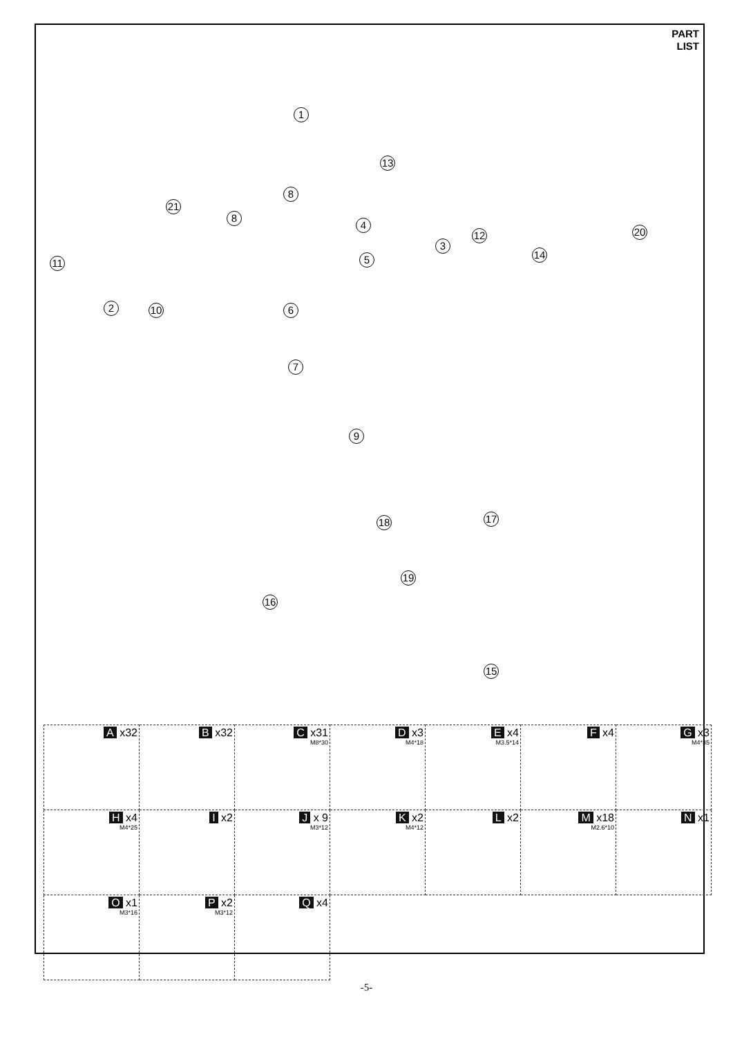PART
LIST
1
2
3
4
5
6
7
8
8
9
10
11
12
13
14
15
16
17
18
19
20
21
| A x32 | B x32 | C x31 M8*30 | D x3 M4*18 | E x4 M3.5*14 | F x4 | G x3 M4*35 |
| H x4 M4*25 | I x2 | J x 9 M3*12 | K x2 M4*12 | L x2 | M x18 M2.6*10 | N x1 |
| O x1 M3*16 | P x2 M3*12 | Q x4 | | | | |
-5-